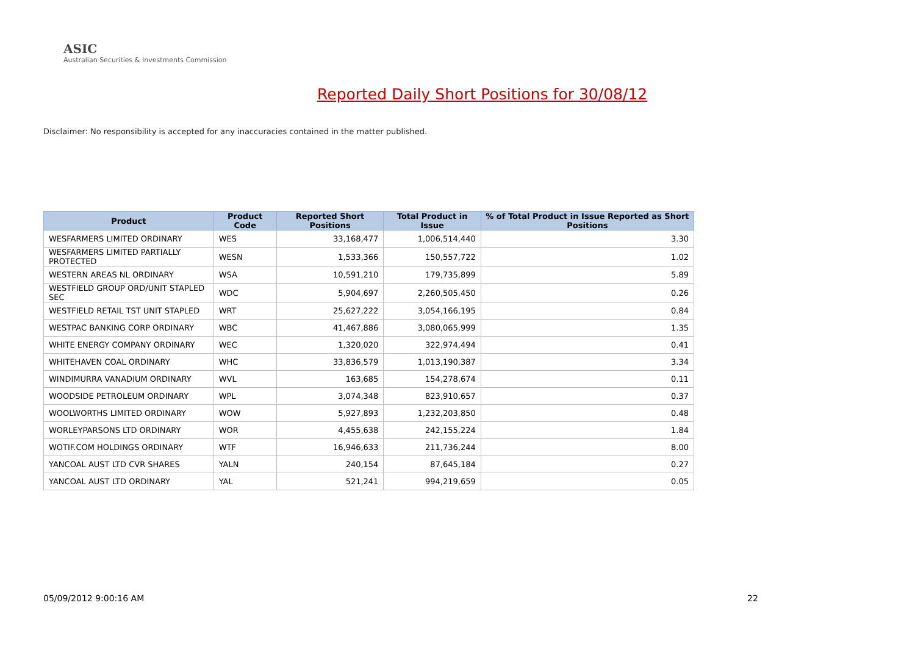ASIC
Australian Securities & Investments Commission
Reported Daily Short Positions for 30/08/12
Disclaimer: No responsibility is accepted for any inaccuracies contained in the matter published.
| Product | Product Code | Reported Short Positions | Total Product in Issue | % of Total Product in Issue Reported as Short Positions |
| --- | --- | --- | --- | --- |
| WESFARMERS LIMITED ORDINARY | WES | 33,168,477 | 1,006,514,440 | 3.30 |
| WESFARMERS LIMITED PARTIALLY PROTECTED | WESN | 1,533,366 | 150,557,722 | 1.02 |
| WESTERN AREAS NL ORDINARY | WSA | 10,591,210 | 179,735,899 | 5.89 |
| WESTFIELD GROUP ORD/UNIT STAPLED SEC | WDC | 5,904,697 | 2,260,505,450 | 0.26 |
| WESTFIELD RETAIL TST UNIT STAPLED | WRT | 25,627,222 | 3,054,166,195 | 0.84 |
| WESTPAC BANKING CORP ORDINARY | WBC | 41,467,886 | 3,080,065,999 | 1.35 |
| WHITE ENERGY COMPANY ORDINARY | WEC | 1,320,020 | 322,974,494 | 0.41 |
| WHITEHAVEN COAL ORDINARY | WHC | 33,836,579 | 1,013,190,387 | 3.34 |
| WINDIMURRA VANADIUM ORDINARY | WVL | 163,685 | 154,278,674 | 0.11 |
| WOODSIDE PETROLEUM ORDINARY | WPL | 3,074,348 | 823,910,657 | 0.37 |
| WOOLWORTHS LIMITED ORDINARY | WOW | 5,927,893 | 1,232,203,850 | 0.48 |
| WORLEYPARSONS LTD ORDINARY | WOR | 4,455,638 | 242,155,224 | 1.84 |
| WOTIF.COM HOLDINGS ORDINARY | WTF | 16,946,633 | 211,736,244 | 8.00 |
| YANCOAL AUST LTD CVR SHARES | YALN | 240,154 | 87,645,184 | 0.27 |
| YANCOAL AUST LTD ORDINARY | YAL | 521,241 | 994,219,659 | 0.05 |
05/09/2012 9:00:16 AM 22